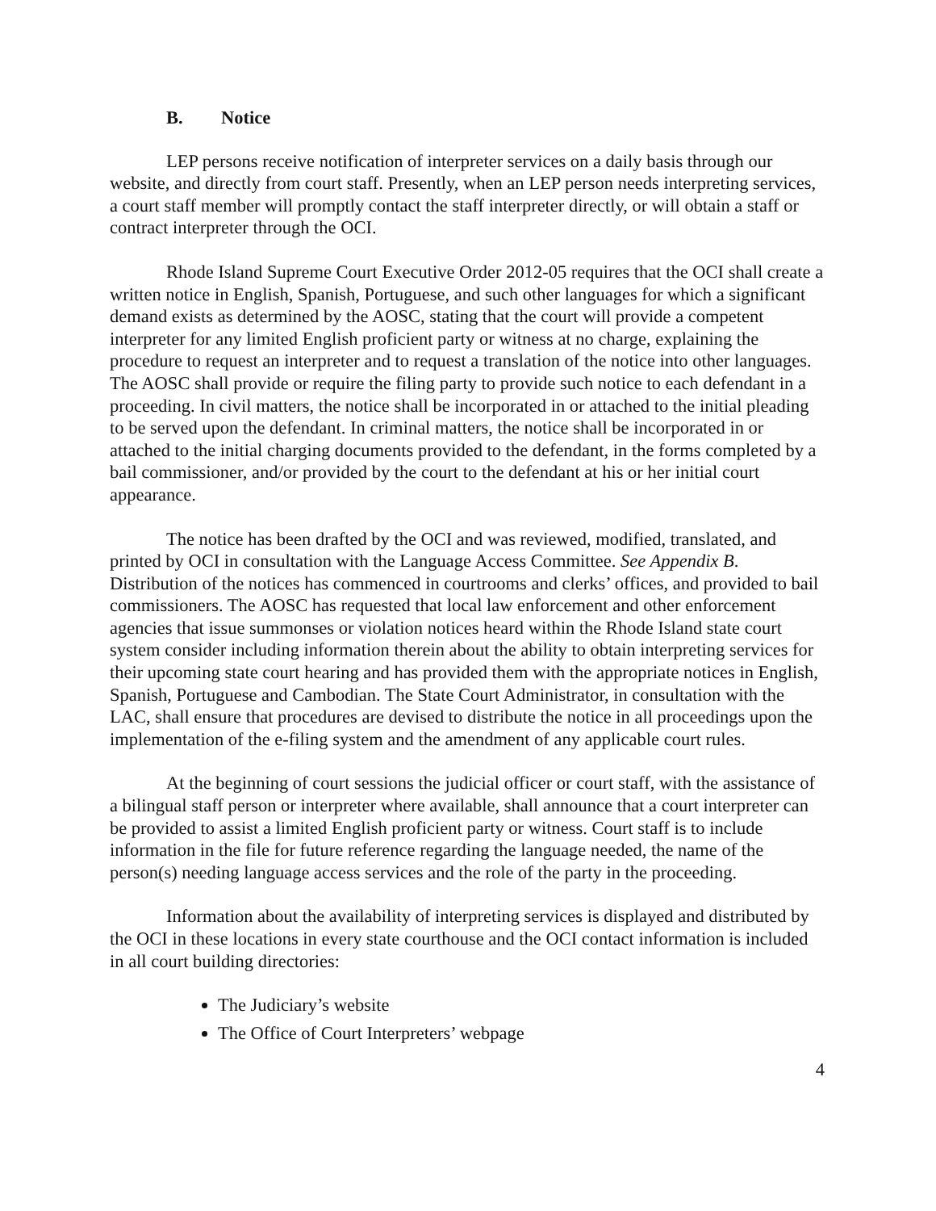B. Notice
LEP persons receive notification of interpreter services on a daily basis through our website, and directly from court staff. Presently, when an LEP person needs interpreting services, a court staff member will promptly contact the staff interpreter directly, or will obtain a staff or contract interpreter through the OCI.
Rhode Island Supreme Court Executive Order 2012-05 requires that the OCI shall create a written notice in English, Spanish, Portuguese, and such other languages for which a significant demand exists as determined by the AOSC, stating that the court will provide a competent interpreter for any limited English proficient party or witness at no charge, explaining the procedure to request an interpreter and to request a translation of the notice into other languages. The AOSC shall provide or require the filing party to provide such notice to each defendant in a proceeding. In civil matters, the notice shall be incorporated in or attached to the initial pleading to be served upon the defendant. In criminal matters, the notice shall be incorporated in or attached to the initial charging documents provided to the defendant, in the forms completed by a bail commissioner, and/or provided by the court to the defendant at his or her initial court appearance.
The notice has been drafted by the OCI and was reviewed, modified, translated, and printed by OCI in consultation with the Language Access Committee. See Appendix B. Distribution of the notices has commenced in courtrooms and clerks’ offices, and provided to bail commissioners. The AOSC has requested that local law enforcement and other enforcement agencies that issue summonses or violation notices heard within the Rhode Island state court system consider including information therein about the ability to obtain interpreting services for their upcoming state court hearing and has provided them with the appropriate notices in English, Spanish, Portuguese and Cambodian. The State Court Administrator, in consultation with the LAC, shall ensure that procedures are devised to distribute the notice in all proceedings upon the implementation of the e-filing system and the amendment of any applicable court rules.
At the beginning of court sessions the judicial officer or court staff, with the assistance of a bilingual staff person or interpreter where available, shall announce that a court interpreter can be provided to assist a limited English proficient party or witness. Court staff is to include information in the file for future reference regarding the language needed, the name of the person(s) needing language access services and the role of the party in the proceeding.
Information about the availability of interpreting services is displayed and distributed by the OCI in these locations in every state courthouse and the OCI contact information is included in all court building directories:
The Judiciary’s website
The Office of Court Interpreters’ webpage
4